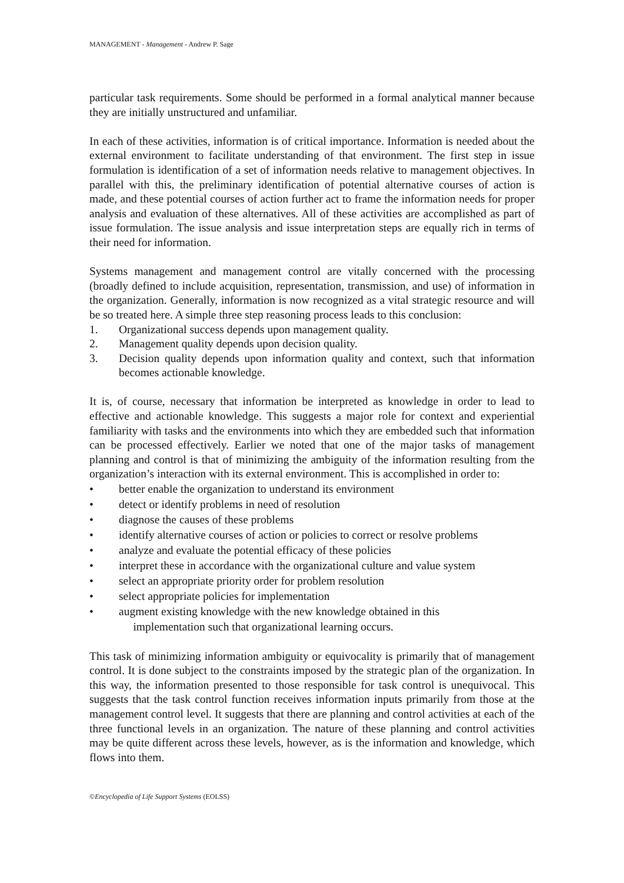MANAGEMENT - Management - Andrew P. Sage
particular task requirements. Some should be performed in a formal analytical manner because they are initially unstructured and unfamiliar.
In each of these activities, information is of critical importance. Information is needed about the external environment to facilitate understanding of that environment. The first step in issue formulation is identification of a set of information needs relative to management objectives. In parallel with this, the preliminary identification of potential alternative courses of action is made, and these potential courses of action further act to frame the information needs for proper analysis and evaluation of these alternatives. All of these activities are accomplished as part of issue formulation. The issue analysis and issue interpretation steps are equally rich in terms of their need for information.
Systems management and management control are vitally concerned with the processing (broadly defined to include acquisition, representation, transmission, and use) of information in the organization. Generally, information is now recognized as a vital strategic resource and will be so treated here. A simple three step reasoning process leads to this conclusion:
1. Organizational success depends upon management quality.
2. Management quality depends upon decision quality.
3. Decision quality depends upon information quality and context, such that information becomes actionable knowledge.
It is, of course, necessary that information be interpreted as knowledge in order to lead to effective and actionable knowledge. This suggests a major role for context and experiential familiarity with tasks and the environments into which they are embedded such that information can be processed effectively. Earlier we noted that one of the major tasks of management planning and control is that of minimizing the ambiguity of the information resulting from the organization’s interaction with its external environment. This is accomplished in order to:
• better enable the organization to understand its environment
• detect or identify problems in need of resolution
• diagnose the causes of these problems
• identify alternative courses of action or policies to correct or resolve problems
• analyze and evaluate the potential efficacy of these policies
• interpret these in accordance with the organizational culture and value system
• select an appropriate priority order for problem resolution
• select appropriate policies for implementation
• augment existing knowledge with the new knowledge obtained in this
implementation such that organizational learning occurs.
This task of minimizing information ambiguity or equivocality is primarily that of management control. It is done subject to the constraints imposed by the strategic plan of the organization. In this way, the information presented to those responsible for task control is unequivocal. This suggests that the task control function receives information inputs primarily from those at the management control level. It suggests that there are planning and control activities at each of the three functional levels in an organization. The nature of these planning and control activities may be quite different across these levels, however, as is the information and knowledge, which flows into them.
©Encyclopedia of Life Support Systems (EOLSS)